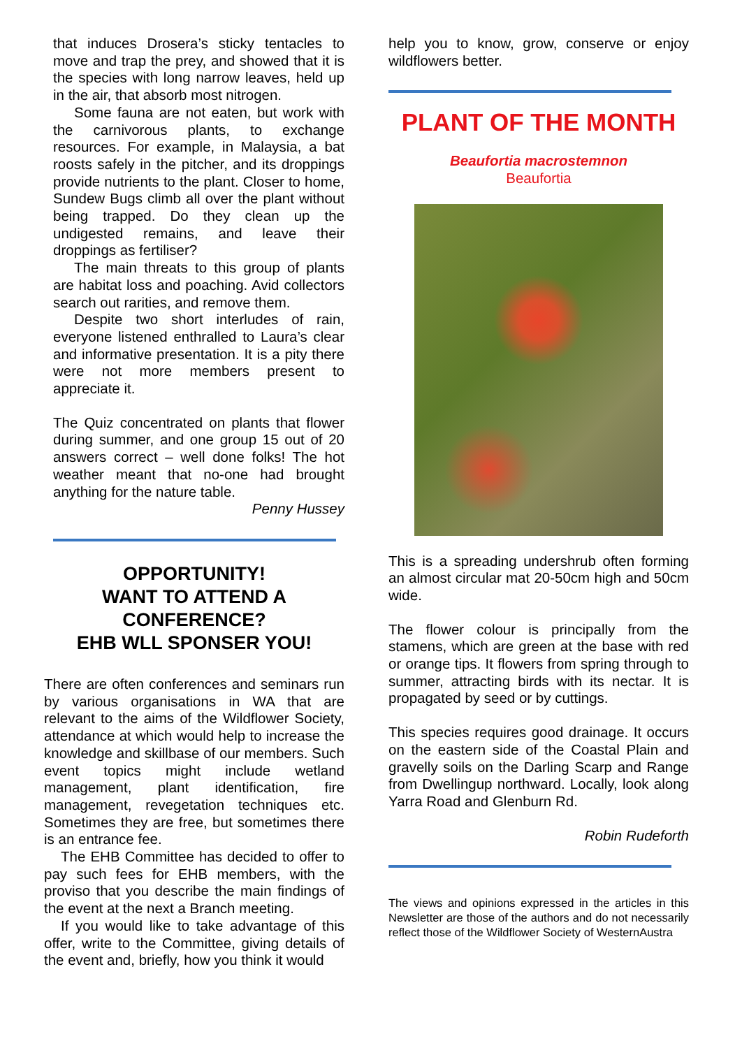that induces Drosera’s sticky tentacles to move and trap the prey, and showed that it is the species with long narrow leaves, held up in the air, that absorb most nitrogen.
Some fauna are not eaten, but work with the carnivorous plants, to exchange resources. For example, in Malaysia, a bat roosts safely in the pitcher, and its droppings provide nutrients to the plant. Closer to home, Sundew Bugs climb all over the plant without being trapped. Do they clean up the undigested remains, and leave their droppings as fertiliser?
The main threats to this group of plants are habitat loss and poaching. Avid collectors search out rarities, and remove them.
Despite two short interludes of rain, everyone listened enthralled to Laura’s clear and informative presentation. It is a pity there were not more members present to appreciate it.
The Quiz concentrated on plants that flower during summer, and one group 15 out of 20 answers correct – well done folks! The hot weather meant that no-one had brought anything for the nature table.
Penny Hussey
OPPORTUNITY!
WANT TO ATTEND A CONFERENCE?
EHB WLL SPONSER YOU!
There are often conferences and seminars run by various organisations in WA that are relevant to the aims of the Wildflower Society, attendance at which would help to increase the knowledge and skillbase of our members. Such event topics might include wetland management, plant identification, fire management, revegetation techniques etc. Sometimes they are free, but sometimes there is an entrance fee.
The EHB Committee has decided to offer to pay such fees for EHB members, with the proviso that you describe the main findings of the event at the next a Branch meeting.
If you would like to take advantage of this offer, write to the Committee, giving details of the event and, briefly, how you think it would
help you to know, grow, conserve or enjoy wildflowers better.
PLANT OF THE MONTH
Beaufortia macrostemnon
Beaufortia
This is a spreading undershrub often forming an almost circular mat 20-50cm high and 50cm wide.
The flower colour is principally from the stamens, which are green at the base with red or orange tips. It flowers from spring through to summer, attracting birds with its nectar. It is propagated by seed or by cuttings.
This species requires good drainage. It occurs on the eastern side of the Coastal Plain and gravelly soils on the Darling Scarp and Range from Dwellingup northward. Locally, look along Yarra Road and Glenburn Rd.
Robin Rudeforth
The views and opinions expressed in the articles in this Newsletter are those of the authors and do not necessarily reflect those of the Wildflower Society of WesternAustra